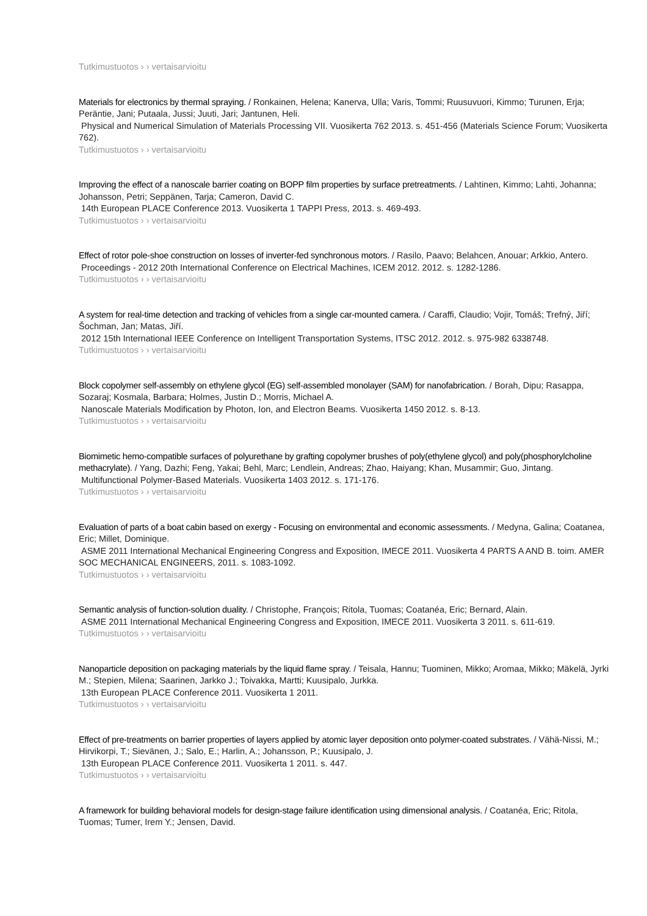Tutkimustuotos › › vertaisarvioitu
Materials for electronics by thermal spraying. / Ronkainen, Helena; Kanerva, Ulla; Varis, Tommi; Ruusuvuori, Kimmo; Turunen, Erja; Peräntie, Jani; Putaala, Jussi; Juuti, Jari; Jantunen, Heli.
Physical and Numerical Simulation of Materials Processing VII. Vuosikerta 762 2013. s. 451-456 (Materials Science Forum; Vuosikerta 762).
Tutkimustuotos › › vertaisarvioitu
Improving the effect of a nanoscale barrier coating on BOPP film properties by surface pretreatments. / Lahtinen, Kimmo; Lahti, Johanna; Johansson, Petri; Seppänen, Tarja; Cameron, David C.
14th European PLACE Conference 2013. Vuosikerta 1 TAPPI Press, 2013. s. 469-493.
Tutkimustuotos › › vertaisarvioitu
Effect of rotor pole-shoe construction on losses of inverter-fed synchronous motors. / Rasilo, Paavo; Belahcen, Anouar; Arkkio, Antero.
Proceedings - 2012 20th International Conference on Electrical Machines, ICEM 2012. 2012. s. 1282-1286.
Tutkimustuotos › › vertaisarvioitu
A system for real-time detection and tracking of vehicles from a single car-mounted camera. / Caraffi, Claudio; Vojir, Tomáš; Trefný, Jiří; Šochman, Jan; Matas, Jiří.
2012 15th International IEEE Conference on Intelligent Transportation Systems, ITSC 2012. 2012. s. 975-982 6338748.
Tutkimustuotos › › vertaisarvioitu
Block copolymer self-assembly on ethylene glycol (EG) self-assembled monolayer (SAM) for nanofabrication. / Borah, Dipu; Rasappa, Sozaraj; Kosmala, Barbara; Holmes, Justin D.; Morris, Michael A.
Nanoscale Materials Modification by Photon, Ion, and Electron Beams. Vuosikerta 1450 2012. s. 8-13.
Tutkimustuotos › › vertaisarvioitu
Biomimetic hemo-compatible surfaces of polyurethane by grafting copolymer brushes of poly(ethylene glycol) and poly(phosphorylcholine methacrylate). / Yang, Dazhi; Feng, Yakai; Behl, Marc; Lendlein, Andreas; Zhao, Haiyang; Khan, Musammir; Guo, Jintang.
Multifunctional Polymer-Based Materials. Vuosikerta 1403 2012. s. 171-176.
Tutkimustuotos › › vertaisarvioitu
Evaluation of parts of a boat cabin based on exergy - Focusing on environmental and economic assessments. / Medyna, Galina; Coatanea, Eric; Millet, Dominique.
ASME 2011 International Mechanical Engineering Congress and Exposition, IMECE 2011. Vuosikerta 4 PARTS A AND B. toim. AMER SOC MECHANICAL ENGINEERS, 2011. s. 1083-1092.
Tutkimustuotos › › vertaisarvioitu
Semantic analysis of function-solution duality. / Christophe, François; Ritola, Tuomas; Coatanéa, Eric; Bernard, Alain.
ASME 2011 International Mechanical Engineering Congress and Exposition, IMECE 2011. Vuosikerta 3 2011. s. 611-619.
Tutkimustuotos › › vertaisarvioitu
Nanoparticle deposition on packaging materials by the liquid flame spray. / Teisala, Hannu; Tuominen, Mikko; Aromaa, Mikko; Mäkelä, Jyrki M.; Stepien, Milena; Saarinen, Jarkko J.; Toivakka, Martti; Kuusipalo, Jurkka.
13th European PLACE Conference 2011. Vuosikerta 1 2011.
Tutkimustuotos › › vertaisarvioitu
Effect of pre-treatments on barrier properties of layers applied by atomic layer deposition onto polymer-coated substrates. / Vähä-Nissi, M.; Hirvikorpi, T.; Sievänen, J.; Salo, E.; Harlin, A.; Johansson, P.; Kuusipalo, J.
13th European PLACE Conference 2011. Vuosikerta 1 2011. s. 447.
Tutkimustuotos › › vertaisarvioitu
A framework for building behavioral models for design-stage failure identification using dimensional analysis. / Coatanéa, Eric; Ritola, Tuomas; Tumer, Irem Y.; Jensen, David.